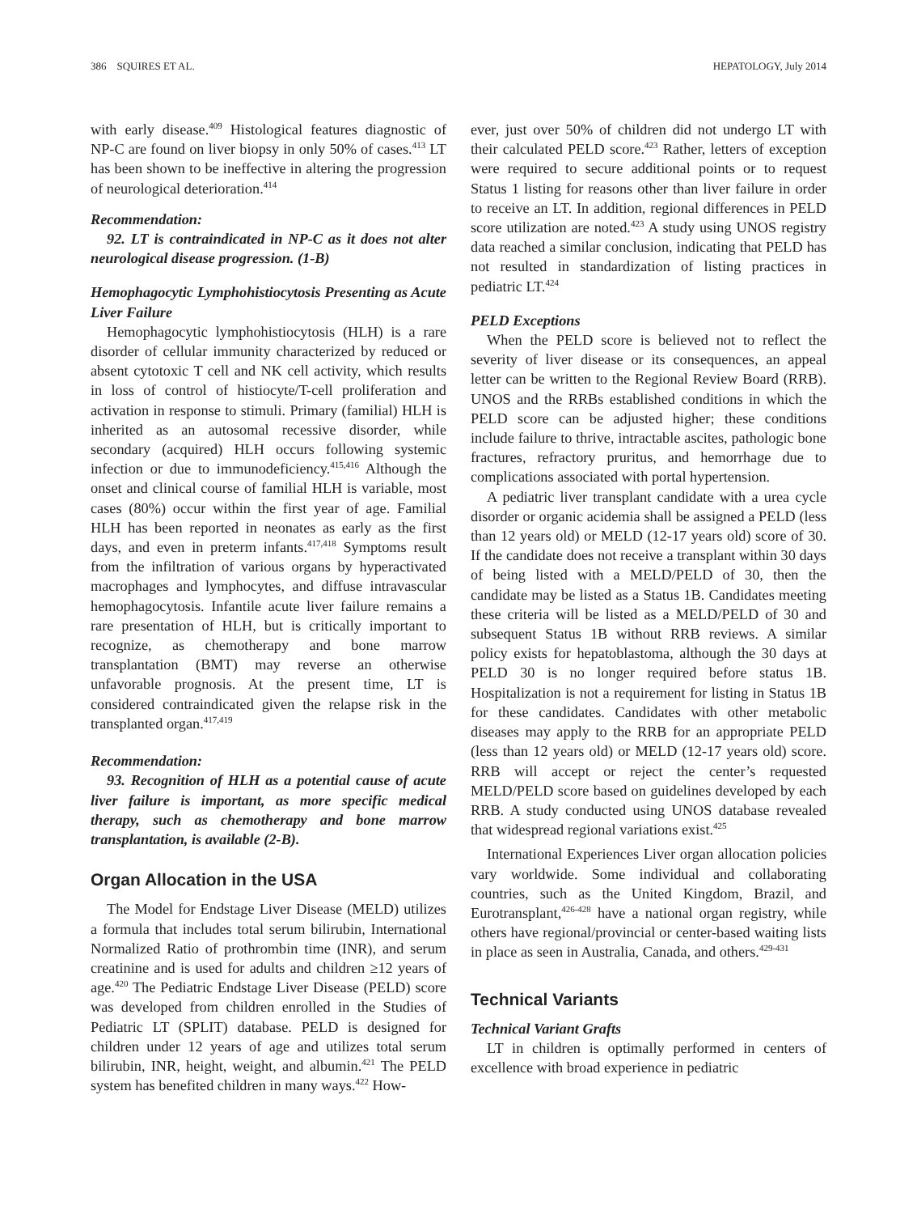386 SQUIRES ET AL. HEPATOLOGY, July 2014
with early disease.<sup>409</sup> Histological features diagnostic of NP-C are found on liver biopsy in only 50% of cases.<sup>413</sup> LT has been shown to be ineffective in altering the progression of neurological deterioration.<sup>414</sup>
Recommendation:
92. LT is contraindicated in NP-C as it does not alter neurological disease progression. (1-B)
Hemophagocytic Lymphohistiocytosis Presenting as Acute Liver Failure
Hemophagocytic lymphohistiocytosis (HLH) is a rare disorder of cellular immunity characterized by reduced or absent cytotoxic T cell and NK cell activity, which results in loss of control of histiocyte/T-cell proliferation and activation in response to stimuli. Primary (familial) HLH is inherited as an autosomal recessive disorder, while secondary (acquired) HLH occurs following systemic infection or due to immunodeficiency.<sup>415,416</sup> Although the onset and clinical course of familial HLH is variable, most cases (80%) occur within the first year of age. Familial HLH has been reported in neonates as early as the first days, and even in preterm infants.<sup>417,418</sup> Symptoms result from the infiltration of various organs by hyperactivated macrophages and lymphocytes, and diffuse intravascular hemophagocytosis. Infantile acute liver failure remains a rare presentation of HLH, but is critically important to recognize, as chemotherapy and bone marrow transplantation (BMT) may reverse an otherwise unfavorable prognosis. At the present time, LT is considered contraindicated given the relapse risk in the transplanted organ.<sup>417,419</sup>
Recommendation:
93. Recognition of HLH as a potential cause of acute liver failure is important, as more specific medical therapy, such as chemotherapy and bone marrow transplantation, is available (2-B).
Organ Allocation in the USA
The Model for Endstage Liver Disease (MELD) utilizes a formula that includes total serum bilirubin, International Normalized Ratio of prothrombin time (INR), and serum creatinine and is used for adults and children ≥12 years of age.<sup>420</sup> The Pediatric Endstage Liver Disease (PELD) score was developed from children enrolled in the Studies of Pediatric LT (SPLIT) database. PELD is designed for children under 12 years of age and utilizes total serum bilirubin, INR, height, weight, and albumin.<sup>421</sup> The PELD system has benefited children in many ways.<sup>422</sup> How-
ever, just over 50% of children did not undergo LT with their calculated PELD score.<sup>423</sup> Rather, letters of exception were required to secure additional points or to request Status 1 listing for reasons other than liver failure in order to receive an LT. In addition, regional differences in PELD score utilization are noted.<sup>423</sup> A study using UNOS registry data reached a similar conclusion, indicating that PELD has not resulted in standardization of listing practices in pediatric LT.<sup>424</sup>
PELD Exceptions
When the PELD score is believed not to reflect the severity of liver disease or its consequences, an appeal letter can be written to the Regional Review Board (RRB). UNOS and the RRBs established conditions in which the PELD score can be adjusted higher; these conditions include failure to thrive, intractable ascites, pathologic bone fractures, refractory pruritus, and hemorrhage due to complications associated with portal hypertension.
A pediatric liver transplant candidate with a urea cycle disorder or organic acidemia shall be assigned a PELD (less than 12 years old) or MELD (12-17 years old) score of 30. If the candidate does not receive a transplant within 30 days of being listed with a MELD/PELD of 30, then the candidate may be listed as a Status 1B. Candidates meeting these criteria will be listed as a MELD/PELD of 30 and subsequent Status 1B without RRB reviews. A similar policy exists for hepatoblastoma, although the 30 days at PELD 30 is no longer required before status 1B. Hospitalization is not a requirement for listing in Status 1B for these candidates. Candidates with other metabolic diseases may apply to the RRB for an appropriate PELD (less than 12 years old) or MELD (12-17 years old) score. RRB will accept or reject the center’s requested MELD/PELD score based on guidelines developed by each RRB. A study conducted using UNOS database revealed that widespread regional variations exist.<sup>425</sup>
International Experiences Liver organ allocation policies vary worldwide. Some individual and collaborating countries, such as the United Kingdom, Brazil, and Eurotransplant,<sup>426-428</sup> have a national organ registry, while others have regional/provincial or center-based waiting lists in place as seen in Australia, Canada, and others.<sup>429-431</sup>
Technical Variants
Technical Variant Grafts
LT in children is optimally performed in centers of excellence with broad experience in pediatric